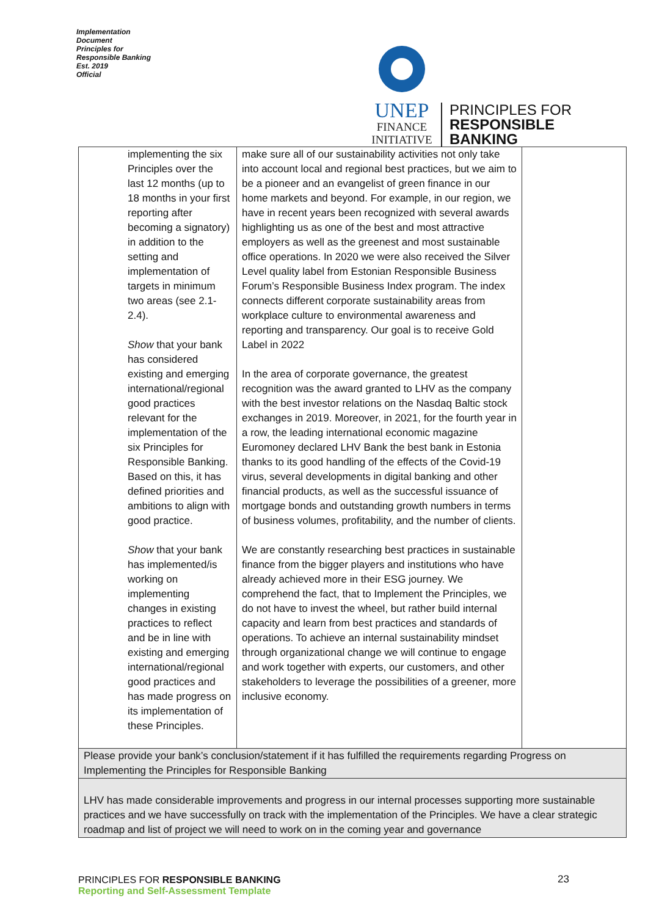Implementation Document
Principles for Responsible Banking
Est. 2019
Official
UNEP
FINANCE
INITIATIVE
PRINCIPLES FOR
RESPONSIBLE
BANKING
| | implementing the six Principles over the last 12 months (up to 18 months in your first reporting after becoming a signatory) in addition to the setting and implementation of targets in minimum two areas (see 2.1-2.4). Show that your bank has considered existing and emerging international/regional good practices relevant for the implementation of the six Principles for Responsible Banking. Based on this, it has defined priorities and ambitions to align with good practice. Show that your bank has implemented/is working on implementing changes in existing practices to reflect and be in line with existing and emerging international/regional good practices and has made progress on its implementation of these Principles. | make sure all of our sustainability activities not only take into account local and regional best practices, but we aim to be a pioneer and an evangelist of green finance in our home markets and beyond. For example, in our region, we have in recent years been recognized with several awards highlighting us as one of the best and most attractive employers as well as the greenest and most sustainable office operations. In 2020 we were also received the Silver Level quality label from Estonian Responsible Business Forum’s Responsible Business Index program. The index connects different corporate sustainability areas from workplace culture to environmental awareness and reporting and transparency. Our goal is to receive Gold Label in 2022 In the area of corporate governance, the greatest recognition was the award granted to LHV as the company with the best investor relations on the Nasdaq Baltic stock exchanges in 2019. Moreover, in 2021, for the fourth year in a row, the leading international economic magazine Euromoney declared LHV Bank the best bank in Estonia thanks to its good handling of the effects of the Covid-19 virus, several developments in digital banking and other financial products, as well as the successful issuance of mortgage bonds and outstanding growth numbers in terms of business volumes, profitability, and the number of clients. We are constantly researching best practices in sustainable finance from the bigger players and institutions who have already achieved more in their ESG journey. We comprehend the fact, that to Implement the Principles, we do not have to invest the wheel, but rather build internal capacity and learn from best practices and standards of operations. To achieve an internal sustainability mindset through organizational change we will continue to engage and work together with experts, our customers, and other stakeholders to leverage the possibilities of a greener, more inclusive economy. | |
| Please provide your bank’s conclusion/statement if it has fulfilled the requirements regarding Progress on Implementing the Principles for Responsible Banking | | | |
| LHV has made considerable improvements and progress in our internal processes supporting more sustainable practices and we have successfully on track with the implementation of the Principles. We have a clear strategic roadmap and list of project we will need to work on in the coming year and governance | | | |
PRINCIPLES FOR RESPONSIBLE BANKING
Reporting and Self-Assessment Template
23